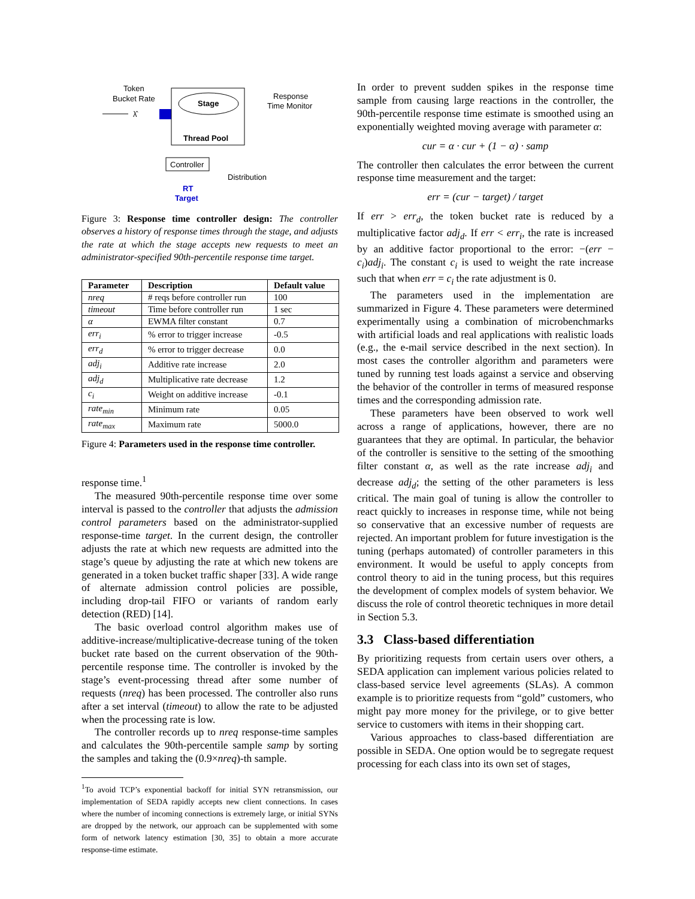Token
Bucket Rate
λ̂
Stage
Thread Pool
Response
Time Monitor
Controller
Distribution
RT
Target
Figure 3: Response time controller design: The controller observes a history of response times through the stage, and adjusts the rate at which the stage accepts new requests to meet an administrator-specified 90th-percentile response time target.
| Parameter | Description | Default value |
| --- | --- | --- |
| nreq | # reqs before controller run | 100 |
| timeout | Time before controller run | 1 sec |
| α | EWMA filter constant | 0.7 |
| err<sub>i</sub> | % error to trigger increase | -0.5 |
| err<sub>d</sub> | % error to trigger decrease | 0.0 |
| adj<sub>i</sub> | Additive rate increase | 2.0 |
| adj<sub>d</sub> | Multiplicative rate decrease | 1.2 |
| c<sub>i</sub> | Weight on additive increase | -0.1 |
| rate<sub>min</sub> | Minimum rate | 0.05 |
| rate<sub>max</sub> | Maximum rate | 5000.0 |
Figure 4: Parameters used in the response time controller.
response time.<sup>1</sup>
The measured 90th-percentile response time over some interval is passed to the controller that adjusts the admission control parameters based on the administrator-supplied response-time target. In the current design, the controller adjusts the rate at which new requests are admitted into the stage’s queue by adjusting the rate at which new tokens are generated in a token bucket traffic shaper [33]. A wide range of alternate admission control policies are possible, including drop-tail FIFO or variants of random early detection (RED) [14].
The basic overload control algorithm makes use of additive-increase/multiplicative-decrease tuning of the token bucket rate based on the current observation of the 90th-percentile response time. The controller is invoked by the stage’s event-processing thread after some number of requests (nreq) has been processed. The controller also runs after a set interval (timeout) to allow the rate to be adjusted when the processing rate is low.
The controller records up to nreq response-time samples and calculates the 90th-percentile sample samp by sorting the samples and taking the (0.9×nreq)-th sample.
<sup>1</sup> To avoid TCP’s exponential backoff for initial SYN retransmission, our implementation of SEDA rapidly accepts new client connections. In cases where the number of incoming connections is extremely large, or initial SYNs are dropped by the network, our approach can be supplemented with some form of network latency estimation [30, 35] to obtain a more accurate response-time estimate.
In order to prevent sudden spikes in the response time sample from causing large reactions in the controller, the 90th-percentile response time estimate is smoothed using an exponentially weighted moving average with parameter α:
cur = α · cur + (1 − α) · samp
The controller then calculates the error between the current response time measurement and the target:
err = (cur − target) / target
If err > err<sub>d</sub>, the token bucket rate is reduced by a multiplicative factor adj<sub>d</sub>. If err < err<sub>i</sub>, the rate is increased by an additive factor proportional to the error: −(err − c<sub>i</sub>)adj<sub>i</sub>. The constant c<sub>i</sub> is used to weight the rate increase such that when err = c<sub>i</sub> the rate adjustment is 0.
The parameters used in the implementation are summarized in Figure 4. These parameters were determined experimentally using a combination of microbenchmarks with artificial loads and real applications with realistic loads (e.g., the e-mail service described in the next section). In most cases the controller algorithm and parameters were tuned by running test loads against a service and observing the behavior of the controller in terms of measured response times and the corresponding admission rate.
These parameters have been observed to work well across a range of applications, however, there are no guarantees that they are optimal. In particular, the behavior of the controller is sensitive to the setting of the smoothing filter constant α, as well as the rate increase adj<sub>i</sub> and decrease adj<sub>d</sub>; the setting of the other parameters is less critical. The main goal of tuning is allow the controller to react quickly to increases in response time, while not being so conservative that an excessive number of requests are rejected. An important problem for future investigation is the tuning (perhaps automated) of controller parameters in this environment. It would be useful to apply concepts from control theory to aid in the tuning process, but this requires the development of complex models of system behavior. We discuss the role of control theoretic techniques in more detail in Section 5.3.
3.3 Class-based differentiation
By prioritizing requests from certain users over others, a SEDA application can implement various policies related to class-based service level agreements (SLAs). A common example is to prioritize requests from “gold” customers, who might pay more money for the privilege, or to give better service to customers with items in their shopping cart.
Various approaches to class-based differentiation are possible in SEDA. One option would be to segregate request processing for each class into its own set of stages,